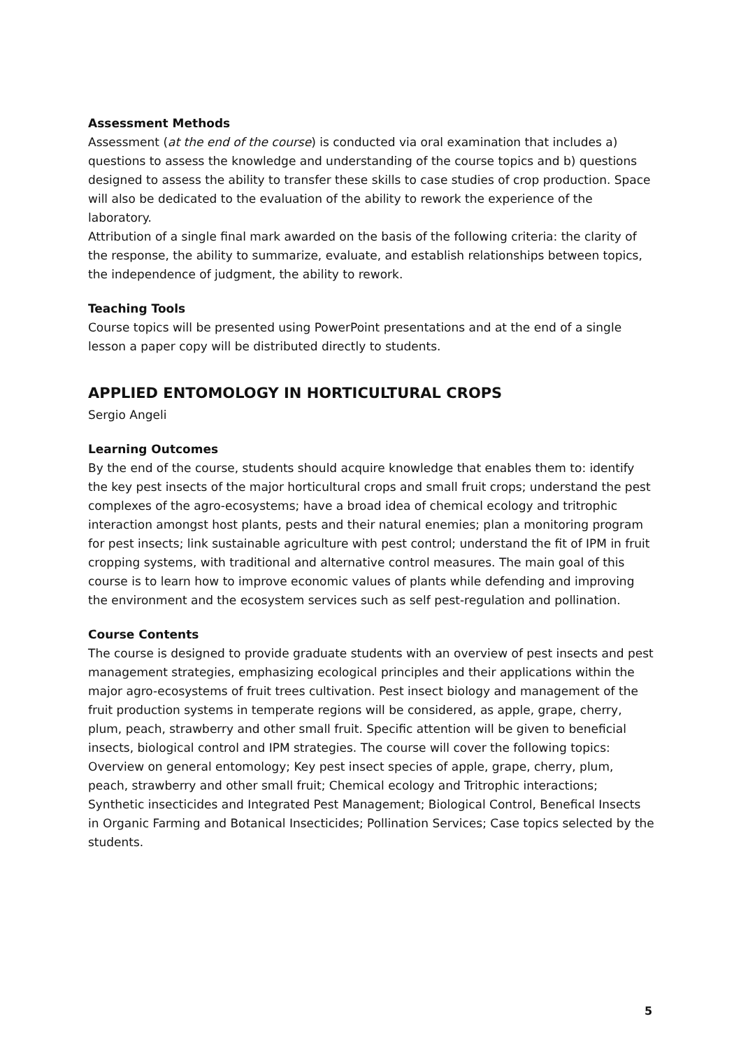Assessment Methods
Assessment (at the end of the course) is conducted via oral examination that includes a) questions to assess the knowledge and understanding of the course topics and b) questions designed to assess the ability to transfer these skills to case studies of crop production. Space will also be dedicated to the evaluation of the ability to rework the experience of the laboratory.
Attribution of a single final mark awarded on the basis of the following criteria: the clarity of the response, the ability to summarize, evaluate, and establish relationships between topics, the independence of judgment, the ability to rework.
Teaching Tools
Course topics will be presented using PowerPoint presentations and at the end of a single lesson a paper copy will be distributed directly to students.
APPLIED ENTOMOLOGY IN HORTICULTURAL CROPS
Sergio Angeli
Learning Outcomes
By the end of the course, students should acquire knowledge that enables them to: identify the key pest insects of the major horticultural crops and small fruit crops; understand the pest complexes of the agro-ecosystems; have a broad idea of chemical ecology and tritrophic interaction amongst host plants, pests and their natural enemies; plan a monitoring program for pest insects; link sustainable agriculture with pest control; understand the fit of IPM in fruit cropping systems, with traditional and alternative control measures. The main goal of this course is to learn how to improve economic values of plants while defending and improving the environment and the ecosystem services such as self pest-regulation and pollination.
Course Contents
The course is designed to provide graduate students with an overview of pest insects and pest management strategies, emphasizing ecological principles and their applications within the major agro-ecosystems of fruit trees cultivation. Pest insect biology and management of the fruit production systems in temperate regions will be considered, as apple, grape, cherry, plum, peach, strawberry and other small fruit. Specific attention will be given to beneficial insects, biological control and IPM strategies. The course will cover the following topics: Overview on general entomology; Key pest insect species of apple, grape, cherry, plum, peach, strawberry and other small fruit; Chemical ecology and Tritrophic interactions; Synthetic insecticides and Integrated Pest Management; Biological Control, Benefical Insects in Organic Farming and Botanical Insecticides; Pollination Services; Case topics selected by the students.
5